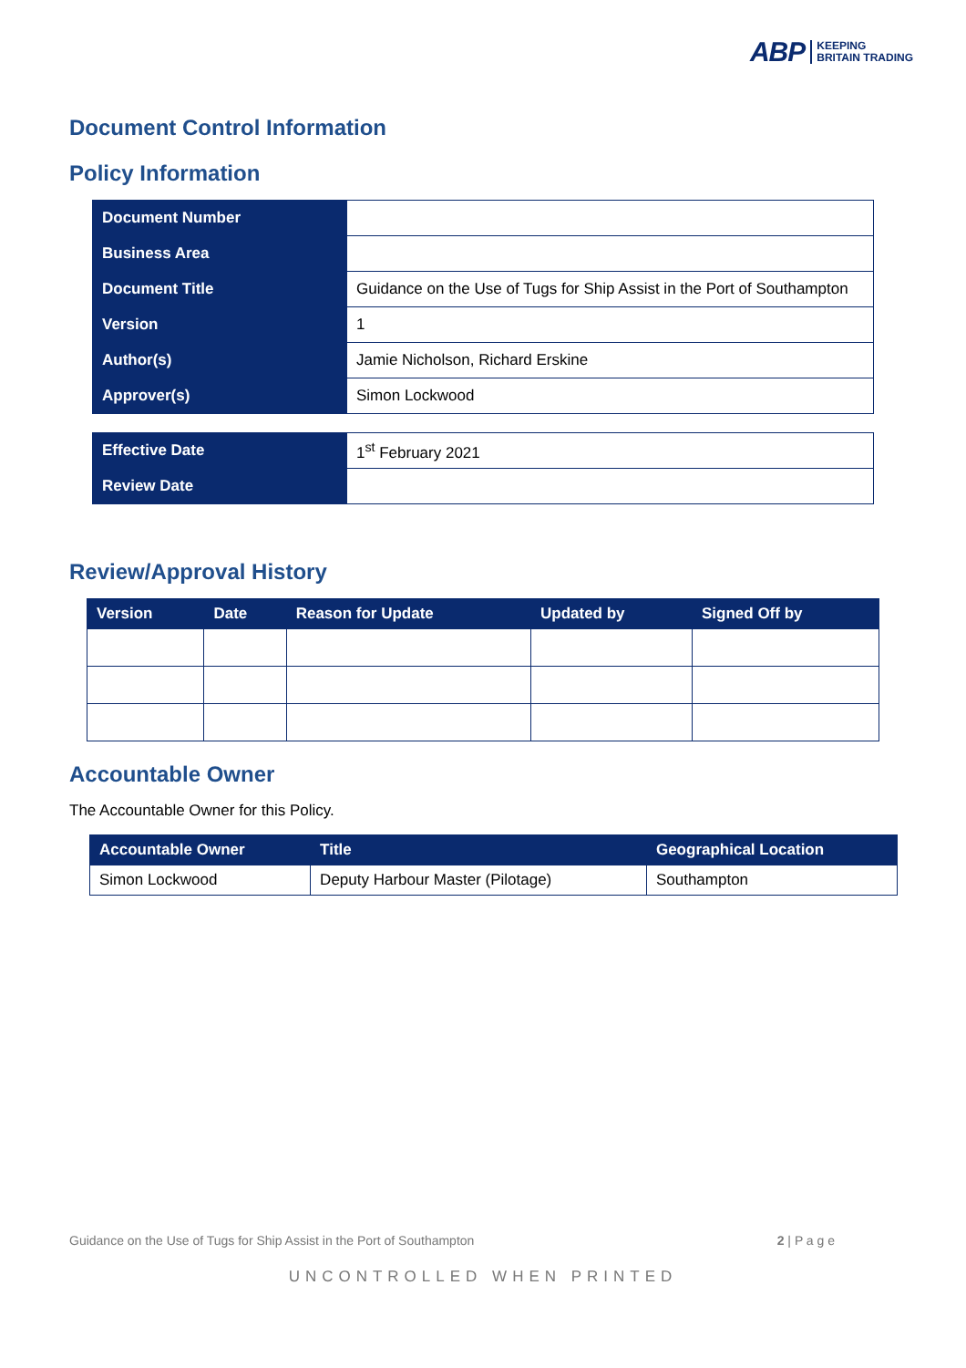ABP KEEPING
BRITAIN TRADING
Document Control Information
Policy Information
| Document Number | |
| Business Area | |
| Document Title | Guidance on the Use of Tugs for Ship Assist in the Port of Southampton |
| Version | 1 |
| Author(s) | Jamie Nicholson, Richard Erskine |
| Approver(s) | Simon Lockwood |
| Effective Date | 1<sup>st</sup> February 2021 |
| Review Date | |
Review/Approval History
| Version | Date | Reason for Update | Updated by | Signed Off by |
| --- | --- | --- | --- | --- |
Accountable Owner
The Accountable Owner for this Policy.
| Accountable Owner | Title | Geographical Location |
| --- | --- | --- |
| Simon Lockwood | Deputy Harbour Master (Pilotage) | Southampton |
Guidance on the Use of Tugs for Ship Assist in the Port of Southampton 2 | P a g e
UNCONTROLLED WHEN PRINTED